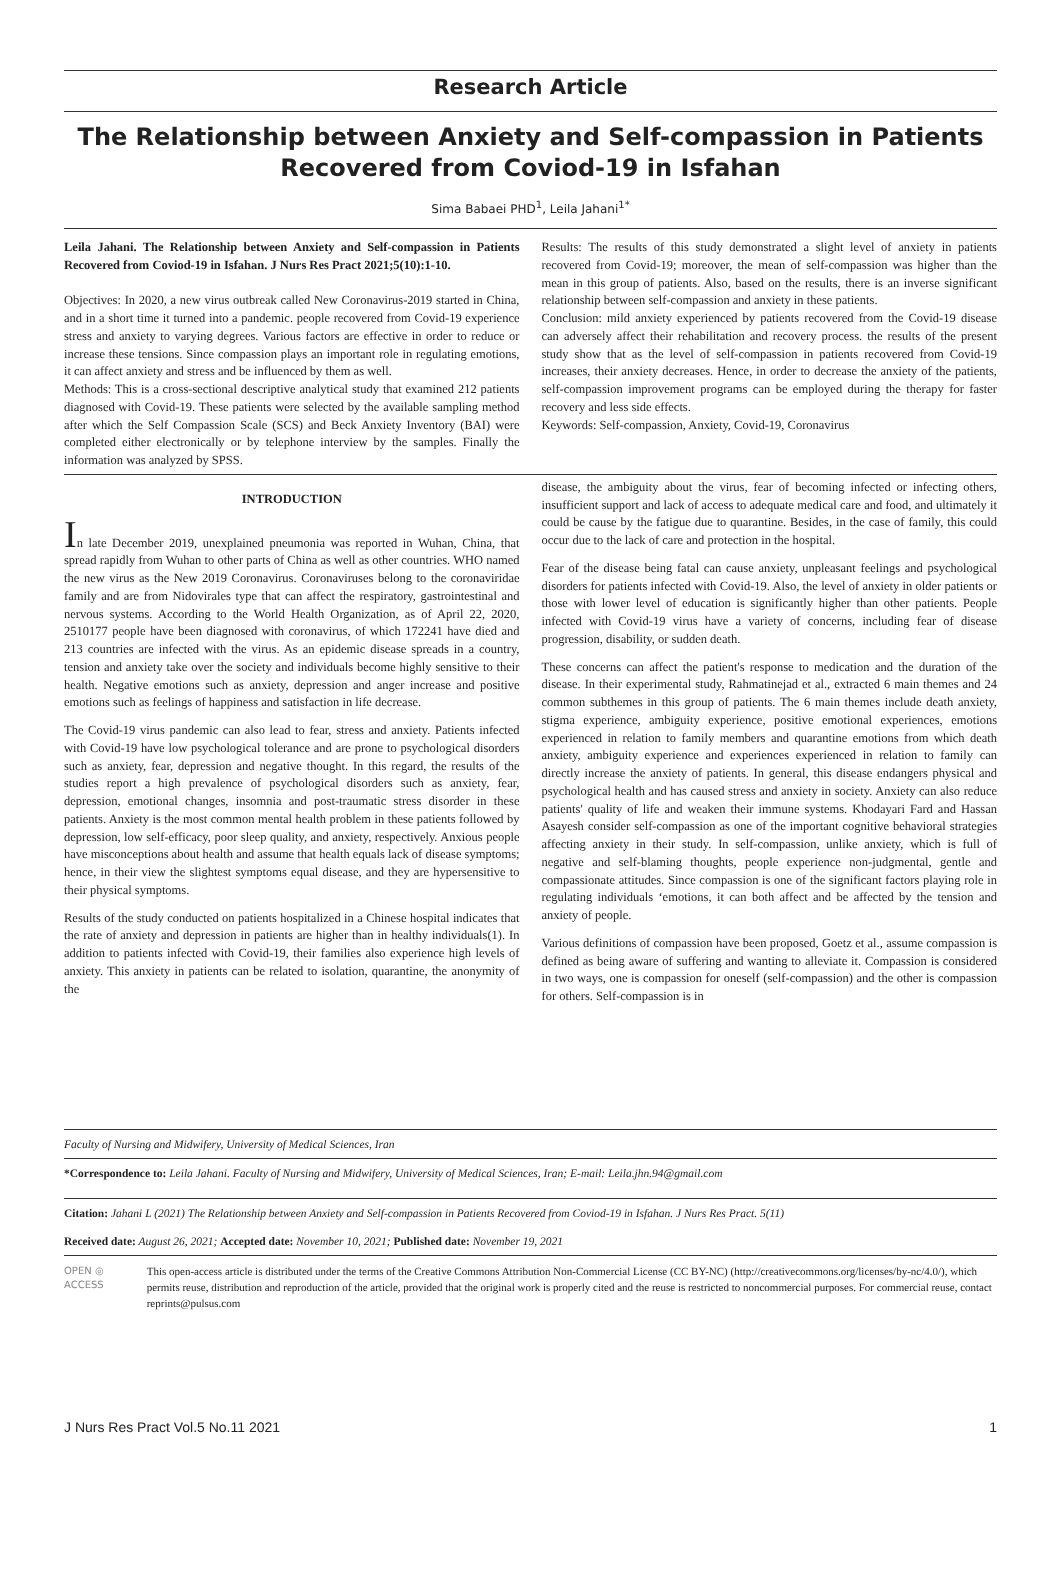Research Article
The Relationship between Anxiety and Self-compassion in Patients Recovered from Coviod-19 in Isfahan
Sima Babaei PHD<sup>1</sup>, Leila Jahani<sup>1*</sup>
Leila Jahani. The Relationship between Anxiety and Self-compassion in Patients Recovered from Coviod-19 in Isfahan. J Nurs Res Pract 2021;5(10):1-10.
Objectives: In 2020, a new virus outbreak called New Coronavirus-2019 started in China, and in a short time it turned into a pandemic. people recovered from Covid-19 experience stress and anxiety to varying degrees. Various factors are effective in order to reduce or increase these tensions. Since compassion plays an important role in regulating emotions, it can affect anxiety and stress and be influenced by them as well.
Methods: This is a cross-sectional descriptive analytical study that examined 212 patients diagnosed with Covid-19. These patients were selected by the available sampling method after which the Self Compassion Scale (SCS) and Beck Anxiety Inventory (BAI) were completed either electronically or by telephone interview by the samples. Finally the information was analyzed by SPSS.
Results: The results of this study demonstrated a slight level of anxiety in patients recovered from Covid-19; moreover, the mean of self-compassion was higher than the mean in this group of patients. Also, based on the results, there is an inverse significant relationship between self-compassion and anxiety in these patients.
Conclusion: mild anxiety experienced by patients recovered from the Covid-19 disease can adversely affect their rehabilitation and recovery process. the results of the present study show that as the level of self-compassion in patients recovered from Covid-19 increases, their anxiety decreases. Hence, in order to decrease the anxiety of the patients, self-compassion improvement programs can be employed during the therapy for faster recovery and less side effects.
Keywords: Self-compassion, Anxiety, Covid-19, Coronavirus
INTRODUCTION
In late December 2019, unexplained pneumonia was reported in Wuhan, China, that spread rapidly from Wuhan to other parts of China as well as other countries. WHO named the new virus as the New 2019 Coronavirus. Coronaviruses belong to the coronaviridae family and are from Nidovirales type that can affect the respiratory, gastrointestinal and nervous systems. According to the World Health Organization, as of April 22, 2020, 2510177 people have been diagnosed with coronavirus, of which 172241 have died and 213 countries are infected with the virus. As an epidemic disease spreads in a country, tension and anxiety take over the society and individuals become highly sensitive to their health. Negative emotions such as anxiety, depression and anger increase and positive emotions such as feelings of happiness and satisfaction in life decrease.
The Covid-19 virus pandemic can also lead to fear, stress and anxiety. Patients infected with Covid-19 have low psychological tolerance and are prone to psychological disorders such as anxiety, fear, depression and negative thought. In this regard, the results of the studies report a high prevalence of psychological disorders such as anxiety, fear, depression, emotional changes, insomnia and post-traumatic stress disorder in these patients. Anxiety is the most common mental health problem in these patients followed by depression, low self-efficacy, poor sleep quality, and anxiety, respectively. Anxious people have misconceptions about health and assume that health equals lack of disease symptoms; hence, in their view the slightest symptoms equal disease, and they are hypersensitive to their physical symptoms.
Results of the study conducted on patients hospitalized in a Chinese hospital indicates that the rate of anxiety and depression in patients are higher than in healthy individuals(1). In addition to patients infected with Covid-19, their families also experience high levels of anxiety. This anxiety in patients can be related to isolation, quarantine, the anonymity of the
disease, the ambiguity about the virus, fear of becoming infected or infecting others, insufficient support and lack of access to adequate medical care and food, and ultimately it could be cause by the fatigue due to quarantine. Besides, in the case of family, this could occur due to the lack of care and protection in the hospital.
Fear of the disease being fatal can cause anxiety, unpleasant feelings and psychological disorders for patients infected with Covid-19. Also, the level of anxiety in older patients or those with lower level of education is significantly higher than other patients. People infected with Covid-19 virus have a variety of concerns, including fear of disease progression, disability, or sudden death.
These concerns can affect the patient's response to medication and the duration of the disease. In their experimental study, Rahmatinejad et al., extracted 6 main themes and 24 common subthemes in this group of patients. The 6 main themes include death anxiety, stigma experience, ambiguity experience, positive emotional experiences, emotions experienced in relation to family members and quarantine emotions from which death anxiety, ambiguity experience and experiences experienced in relation to family can directly increase the anxiety of patients. In general, this disease endangers physical and psychological health and has caused stress and anxiety in society. Anxiety can also reduce patients' quality of life and weaken their immune systems. Khodayari Fard and Hassan Asayesh consider self-compassion as one of the important cognitive behavioral strategies affecting anxiety in their study. In self-compassion, unlike anxiety, which is full of negative and self-blaming thoughts, people experience non-judgmental, gentle and compassionate attitudes. Since compassion is one of the significant factors playing role in regulating individuals ‘emotions, it can both affect and be affected by the tension and anxiety of people.
Various definitions of compassion have been proposed, Goetz et al., assume compassion is defined as being aware of suffering and wanting to alleviate it. Compassion is considered in two ways, one is compassion for oneself (self-compassion) and the other is compassion for others. Self-compassion is in
Faculty of Nursing and Midwifery, University of Medical Sciences, Iran
*Correspondence to: Leila Jahani. Faculty of Nursing and Midwifery, University of Medical Sciences, Iran; E-mail: Leila.jhn.94@gmail.com
Citation: Jahani L (2021) The Relationship between Anxiety and Self-compassion in Patients Recovered from Coviod-19 in Isfahan. J Nurs Res Pract. 5(11)
Received date: August 26, 2021; Accepted date: November 10, 2021; Published date: November 19, 2021
OPEN ◎ ACCESS This open-access article is distributed under the terms of the Creative Commons Attribution Non-Commercial License (CC BY-NC) (http://creativecommons.org/licenses/by-nc/4.0/), which permits reuse, distribution and reproduction of the article, provided that the original work is properly cited and the reuse is restricted to noncommercial purposes. For commercial reuse, contact reprints@pulsus.com
J Nurs Res Pract Vol.5 No.11 2021 1